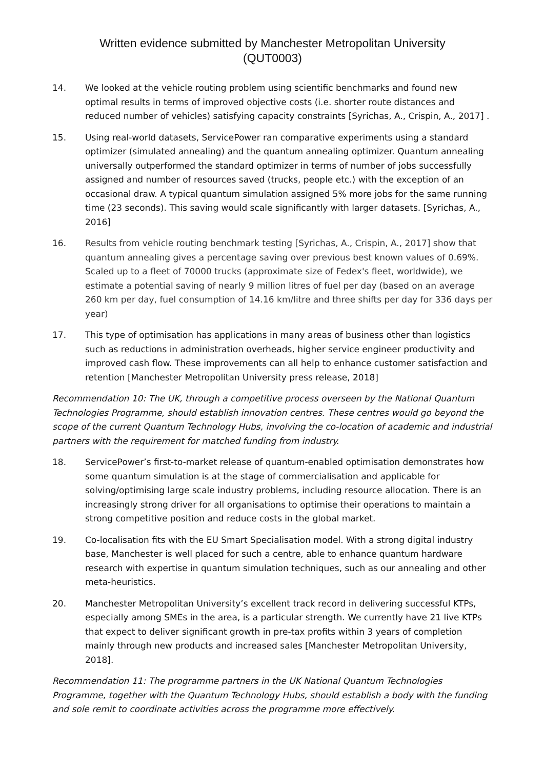Written evidence submitted by Manchester Metropolitan University
(QUT0003)
14. We looked at the vehicle routing problem using scientific benchmarks and found new optimal results in terms of improved objective costs (i.e. shorter route distances and reduced number of vehicles) satisfying capacity constraints [Syrichas, A., Crispin, A., 2017] .
15. Using real-world datasets, ServicePower ran comparative experiments using a standard optimizer (simulated annealing) and the quantum annealing optimizer. Quantum annealing universally outperformed the standard optimizer in terms of number of jobs successfully assigned and number of resources saved (trucks, people etc.) with the exception of an occasional draw. A typical quantum simulation assigned 5% more jobs for the same running time (23 seconds). This saving would scale significantly with larger datasets. [Syrichas, A., 2016]
16. Results from vehicle routing benchmark testing [Syrichas, A., Crispin, A., 2017] show that quantum annealing gives a percentage saving over previous best known values of 0.69%. Scaled up to a fleet of 70000 trucks (approximate size of Fedex's fleet, worldwide), we estimate a potential saving of nearly 9 million litres of fuel per day (based on an average 260 km per day, fuel consumption of 14.16 km/litre and three shifts per day for 336 days per year)
17. This type of optimisation has applications in many areas of business other than logistics such as reductions in administration overheads, higher service engineer productivity and improved cash flow. These improvements can all help to enhance customer satisfaction and retention [Manchester Metropolitan University press release, 2018]
Recommendation 10: The UK, through a competitive process overseen by the National Quantum Technologies Programme, should establish innovation centres. These centres would go beyond the scope of the current Quantum Technology Hubs, involving the co-location of academic and industrial partners with the requirement for matched funding from industry.
18. ServicePower’s first-to-market release of quantum-enabled optimisation demonstrates how some quantum simulation is at the stage of commercialisation and applicable for solving/optimising large scale industry problems, including resource allocation. There is an increasingly strong driver for all organisations to optimise their operations to maintain a strong competitive position and reduce costs in the global market.
19. Co-localisation fits with the EU Smart Specialisation model. With a strong digital industry base, Manchester is well placed for such a centre, able to enhance quantum hardware research with expertise in quantum simulation techniques, such as our annealing and other meta-heuristics.
20. Manchester Metropolitan University’s excellent track record in delivering successful KTPs, especially among SMEs in the area, is a particular strength. We currently have 21 live KTPs that expect to deliver significant growth in pre-tax profits within 3 years of completion mainly through new products and increased sales [Manchester Metropolitan University, 2018].
Recommendation 11: The programme partners in the UK National Quantum Technologies Programme, together with the Quantum Technology Hubs, should establish a body with the funding and sole remit to coordinate activities across the programme more effectively.